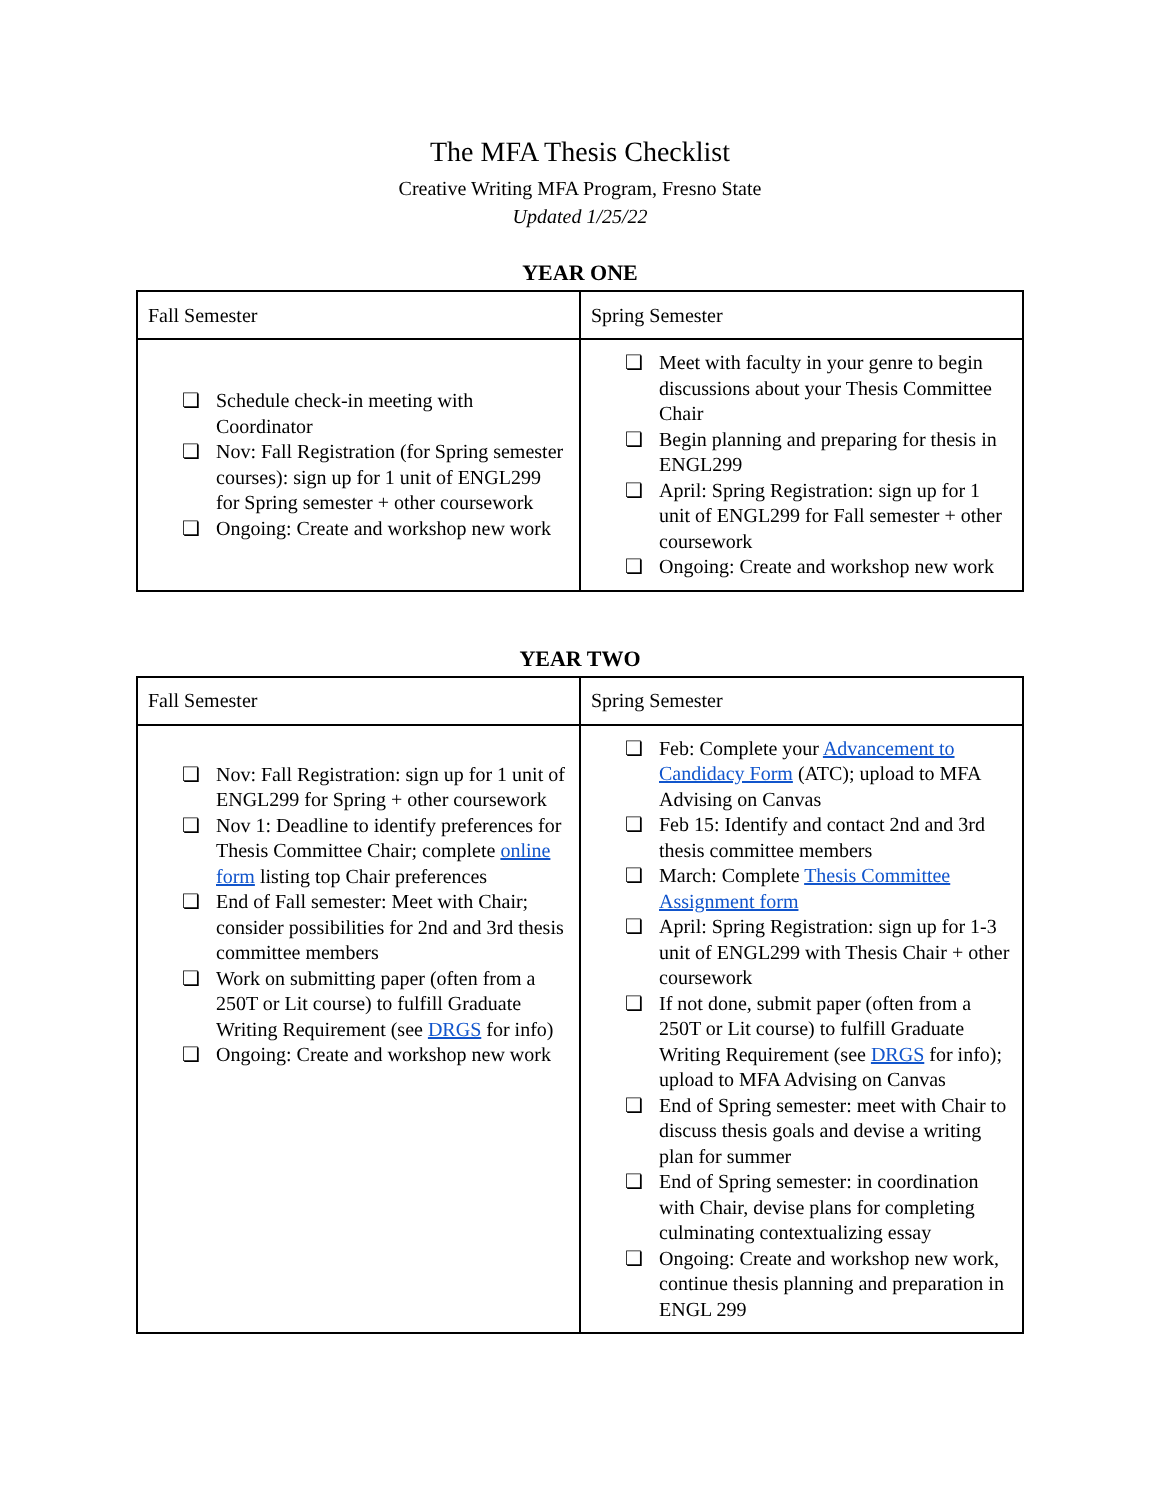The MFA Thesis Checklist
Creative Writing MFA Program, Fresno State
Updated 1/25/22
YEAR ONE
| Fall Semester | Spring Semester |
| --- | --- |
| ❏ Schedule check-in meeting with Coordinator ❏ Nov: Fall Registration (for Spring semester courses): sign up for 1 unit of ENGL299 for Spring semester + other coursework ❏ Ongoing: Create and workshop new work | ❏ Meet with faculty in your genre to begin discussions about your Thesis Committee Chair ❏ Begin planning and preparing for thesis in ENGL299 ❏ April: Spring Registration: sign up for 1 unit of ENGL299 for Fall semester + other coursework ❏ Ongoing: Create and workshop new work |
YEAR TWO
| Fall Semester | Spring Semester |
| --- | --- |
| ❏ Nov: Fall Registration: sign up for 1 unit of ENGL299 for Spring + other coursework ❏ Nov 1: Deadline to identify preferences for Thesis Committee Chair; complete online form listing top Chair preferences ❏ End of Fall semester: Meet with Chair; consider possibilities for 2nd and 3rd thesis committee members ❏ Work on submitting paper (often from a 250T or Lit course) to fulfill Graduate Writing Requirement (see DRGS for info) ❏ Ongoing: Create and workshop new work | ❏ Feb: Complete your Advancement to Candidacy Form (ATC); upload to MFA Advising on Canvas ❏ Feb 15: Identify and contact 2nd and 3rd thesis committee members ❏ March: Complete Thesis Committee Assignment form ❏ April: Spring Registration: sign up for 1-3 unit of ENGL299 with Thesis Chair + other coursework ❏ If not done, submit paper (often from a 250T or Lit course) to fulfill Graduate Writing Requirement (see DRGS for info); upload to MFA Advising on Canvas ❏ End of Spring semester: meet with Chair to discuss thesis goals and devise a writing plan for summer ❏ End of Spring semester: in coordination with Chair, devise plans for completing culminating contextualizing essay ❏ Ongoing: Create and workshop new work, continue thesis planning and preparation in ENGL 299 |